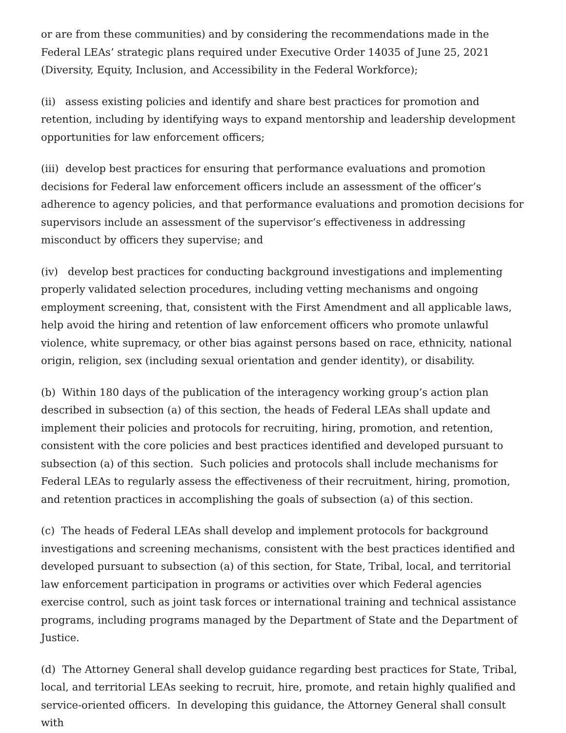or are from these communities) and by considering the recommendations made in the Federal LEAs’ strategic plans required under Executive Order 14035 of June 25, 2021 (Diversity, Equity, Inclusion, and Accessibility in the Federal Workforce);
(ii) assess existing policies and identify and share best practices for promotion and retention, including by identifying ways to expand mentorship and leadership development opportunities for law enforcement officers;
(iii) develop best practices for ensuring that performance evaluations and promotion decisions for Federal law enforcement officers include an assessment of the officer’s adherence to agency policies, and that performance evaluations and promotion decisions for supervisors include an assessment of the supervisor’s effectiveness in addressing misconduct by officers they supervise; and
(iv) develop best practices for conducting background investigations and implementing properly validated selection procedures, including vetting mechanisms and ongoing employment screening, that, consistent with the First Amendment and all applicable laws, help avoid the hiring and retention of law enforcement officers who promote unlawful violence, white supremacy, or other bias against persons based on race, ethnicity, national origin, religion, sex (including sexual orientation and gender identity), or disability.
(b) Within 180 days of the publication of the interagency working group’s action plan described in subsection (a) of this section, the heads of Federal LEAs shall update and implement their policies and protocols for recruiting, hiring, promotion, and retention, consistent with the core policies and best practices identified and developed pursuant to subsection (a) of this section. Such policies and protocols shall include mechanisms for Federal LEAs to regularly assess the effectiveness of their recruitment, hiring, promotion, and retention practices in accomplishing the goals of subsection (a) of this section.
(c) The heads of Federal LEAs shall develop and implement protocols for background investigations and screening mechanisms, consistent with the best practices identified and developed pursuant to subsection (a) of this section, for State, Tribal, local, and territorial law enforcement participation in programs or activities over which Federal agencies exercise control, such as joint task forces or international training and technical assistance programs, including programs managed by the Department of State and the Department of Justice.
(d) The Attorney General shall develop guidance regarding best practices for State, Tribal, local, and territorial LEAs seeking to recruit, hire, promote, and retain highly qualified and service-oriented officers. In developing this guidance, the Attorney General shall consult with